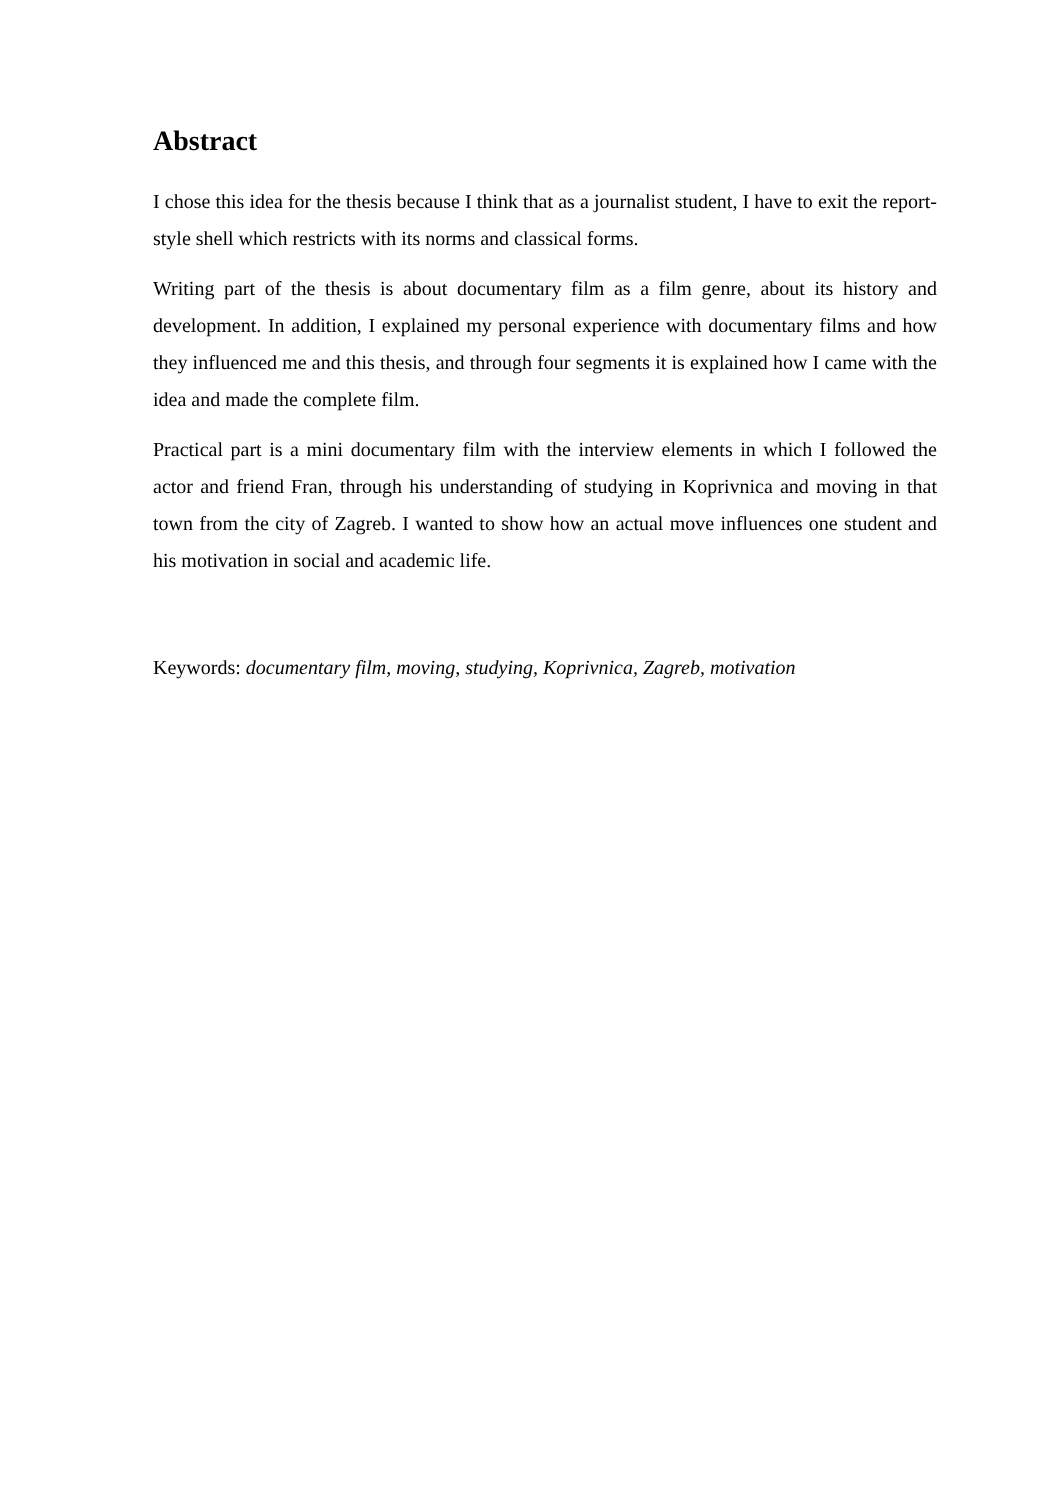Abstract
I chose this idea for the thesis because I think that as a journalist student, I have to exit the report-style shell which restricts with its norms and classical forms.
Writing part of the thesis is about documentary film as a film genre, about its history and development. In addition, I explained my personal experience with documentary films and how they influenced me and this thesis, and through four segments it is explained how I came with the idea and made the complete film.
Practical part is a mini documentary film with the interview elements in which I followed the actor and friend Fran, through his understanding of studying in Koprivnica and moving in that town from the city of Zagreb. I wanted to show how an actual move influences one student and his motivation in social and academic life.
Keywords: documentary film, moving, studying, Koprivnica, Zagreb, motivation